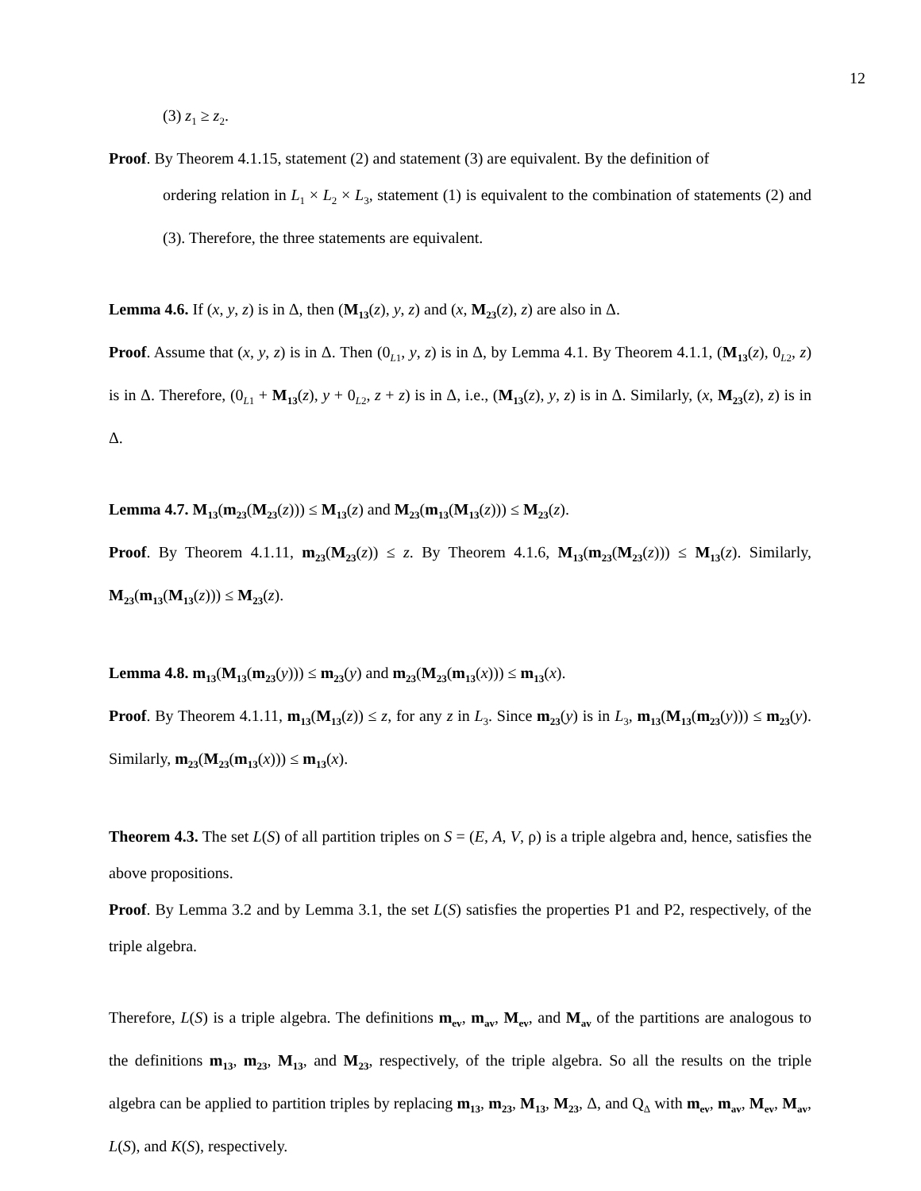12
(3) z<sub>1</sub> ≥ z<sub>2</sub>.
Proof. By Theorem 4.1.15, statement (2) and statement (3) are equivalent. By the definition of
ordering relation in L<sub>1</sub> × L<sub>2</sub> × L<sub>3</sub>, statement (1) is equivalent to the combination of statements (2) and (3). Therefore, the three statements are equivalent.
Lemma 4.6. If (x, y, z) is in Δ, then (M<sub>13</sub>(z), y, z) and (x, M<sub>23</sub>(z), z) are also in Δ.
Proof. Assume that (x, y, z) is in Δ. Then (0<sub>L1</sub>, y, z) is in Δ, by Lemma 4.1. By Theorem 4.1.1, (M<sub>13</sub>(z), 0<sub>L2</sub>, z) is in Δ. Therefore, (0<sub>L1</sub> + M<sub>13</sub>(z), y + 0<sub>L2</sub>, z + z) is in Δ, i.e., (M<sub>13</sub>(z), y, z) is in Δ. Similarly, (x, M<sub>23</sub>(z), z) is in Δ.
Lemma 4.7. M<sub>13</sub>(m<sub>23</sub>(M<sub>23</sub>(z))) ≤ M<sub>13</sub>(z) and M<sub>23</sub>(m<sub>13</sub>(M<sub>13</sub>(z))) ≤ M<sub>23</sub>(z).
Proof. By Theorem 4.1.11, m<sub>23</sub>(M<sub>23</sub>(z)) ≤ z. By Theorem 4.1.6, M<sub>13</sub>(m<sub>23</sub>(M<sub>23</sub>(z))) ≤ M<sub>13</sub>(z). Similarly, M<sub>23</sub>(m<sub>13</sub>(M<sub>13</sub>(z))) ≤ M<sub>23</sub>(z).
Lemma 4.8. m<sub>13</sub>(M<sub>13</sub>(m<sub>23</sub>(y))) ≤ m<sub>23</sub>(y) and m<sub>23</sub>(M<sub>23</sub>(m<sub>13</sub>(x))) ≤ m<sub>13</sub>(x).
Proof. By Theorem 4.1.11, m<sub>13</sub>(M<sub>13</sub>(z)) ≤ z, for any z in L<sub>3</sub>. Since m<sub>23</sub>(y) is in L<sub>3</sub>, m<sub>13</sub>(M<sub>13</sub>(m<sub>23</sub>(y))) ≤ m<sub>23</sub>(y). Similarly, m<sub>23</sub>(M<sub>23</sub>(m<sub>13</sub>(x))) ≤ m<sub>13</sub>(x).
Theorem 4.3. The set L(S) of all partition triples on S = (E, A, V, ρ) is a triple algebra and, hence, satisfies the above propositions.
Proof. By Lemma 3.2 and by Lemma 3.1, the set L(S) satisfies the properties P1 and P2, respectively, of the triple algebra.
Therefore, L(S) is a triple algebra. The definitions m<sub>ev</sub>, m<sub>av</sub>, M<sub>ev</sub>, and M<sub>av</sub> of the partitions are analogous to the definitions m<sub>13</sub>, m<sub>23</sub>, M<sub>13</sub>, and M<sub>23</sub>, respectively, of the triple algebra. So all the results on the triple algebra can be applied to partition triples by replacing m<sub>13</sub>, m<sub>23</sub>, M<sub>13</sub>, M<sub>23</sub>, Δ, and Q<sub>Δ</sub> with m<sub>ev</sub>, m<sub>av</sub>, M<sub>ev</sub>, M<sub>av</sub>, L(S), and K(S), respectively.